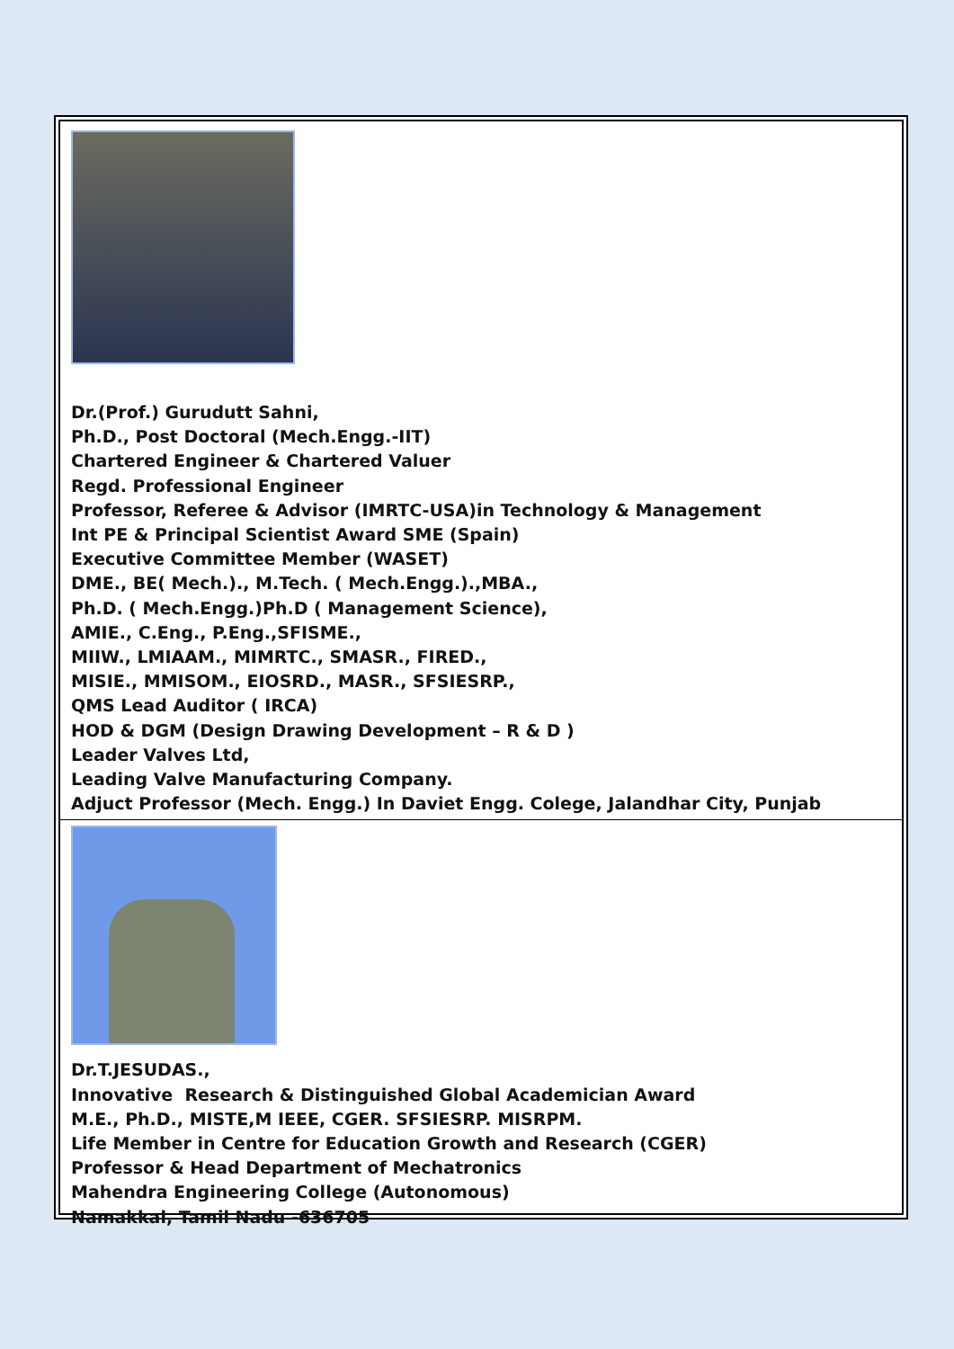Dr.(Prof.) Gurudutt Sahni,
Ph.D., Post Doctoral (Mech.Engg.-IIT)
Chartered Engineer & Chartered Valuer
Regd. Professional Engineer
Professor, Referee & Advisor (IMRTC-USA)in Technology & Management
Int PE & Principal Scientist Award SME (Spain)
Executive Committee Member (WASET)
DME., BE( Mech.)., M.Tech. ( Mech.Engg.).,MBA.,
Ph.D. ( Mech.Engg.)Ph.D ( Management Science),
AMIE., C.Eng., P.Eng.,SFISME.,
MIIW., LMIAAM., MIMRTC., SMASR., FIRED.,
MISIE., MMISOM., EIOSRD., MASR., SFSIESRP.,
QMS Lead Auditor ( IRCA)
HOD & DGM (Design Drawing Development – R & D )
Leader Valves Ltd,
Leading Valve Manufacturing Company.
Adjuct Professor (Mech. Engg.) In Daviet Engg. Colege, Jalandhar City, Punjab
Dr.T.JESUDAS.,
Innovative Research & Distinguished Global Academician Award
M.E., Ph.D., MISTE,M IEEE, CGER. SFSIESRP. MISRPM.
Life Member in Centre for Education Growth and Research (CGER)
Professor & Head Department of Mechatronics
Mahendra Engineering College (Autonomous)
Namakkal, Tamil Nadu -636705